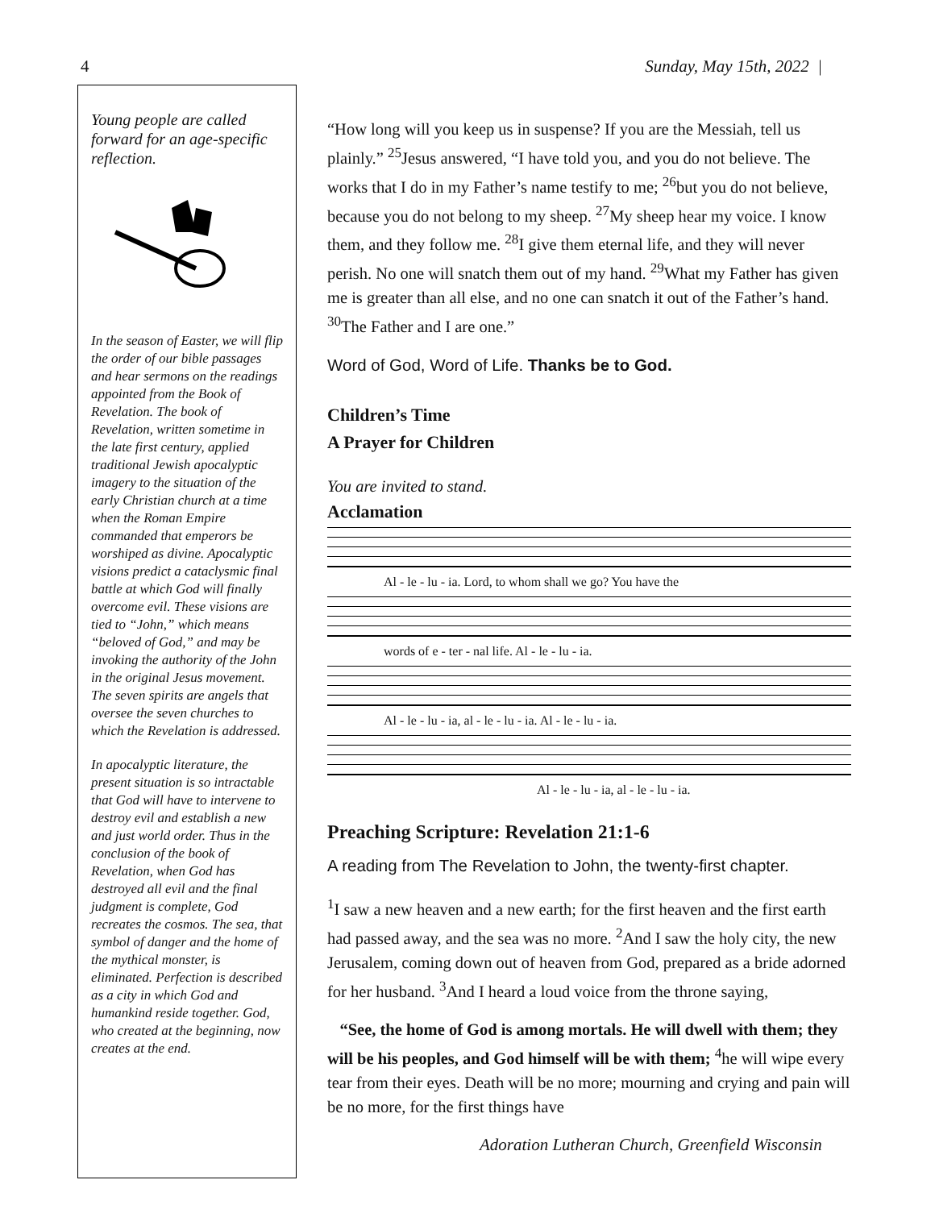4 Sunday, May 15th, 2022 |
Young people are called forward for an age-specific reflection.
In the season of Easter, we will flip the order of our bible passages and hear sermons on the readings appointed from the Book of Revelation. The book of Revelation, written sometime in the late first century, applied traditional Jewish apocalyptic imagery to the situation of the early Christian church at a time when the Roman Empire commanded that emperors be worshiped as divine. Apocalyptic visions predict a cataclysmic final battle at which God will finally overcome evil. These visions are tied to “John,” which means “beloved of God,” and may be invoking the authority of the John in the original Jesus movement. The seven spirits are angels that oversee the seven churches to which the Revelation is addressed.
In apocalyptic literature, the present situation is so intractable that God will have to intervene to destroy evil and establish a new and just world order. Thus in the conclusion of the book of Revelation, when God has destroyed all evil and the final judgment is complete, God recreates the cosmos. The sea, that symbol of danger and the home of the mythical monster, is eliminated. Perfection is described as a city in which God and humankind reside together. God, who created at the beginning, now creates at the end.
“How long will you keep us in suspense? If you are the Messiah, tell us plainly.” <sup>25</sup>Jesus answered, “I have told you, and you do not believe. The works that I do in my Father’s name testify to me; <sup>26</sup>but you do not believe, because you do not belong to my sheep. <sup>27</sup>My sheep hear my voice. I know them, and they follow me. <sup>28</sup>I give them eternal life, and they will never perish. No one will snatch them out of my hand. <sup>29</sup>What my Father has given me is greater than all else, and no one can snatch it out of the Father’s hand. <sup>30</sup>The Father and I are one.”
Word of God, Word of Life. Thanks be to God.
Children’s Time
A Prayer for Children
You are invited to stand.
Acclamation
Al - le - lu - ia. Lord, to whom shall we go? You have the
words of e - ter - nal life. Al - le - lu - ia.
Al - le - lu - ia, al - le - lu - ia. Al - le - lu - ia.
Al - le - lu - ia, al - le - lu - ia.
Preaching Scripture: Revelation 21:1-6
A reading from The Revelation to John, the twenty-first chapter.
<sup>1</sup> I saw a new heaven and a new earth; for the first heaven and the first earth had passed away, and the sea was no more. <sup>2</sup>And I saw the holy city, the new Jerusalem, coming down out of heaven from God, prepared as a bride adorned for her husband. <sup>3</sup>And I heard a loud voice from the throne saying,
“See, the home of God is among mortals. He will dwell with them; they will be his peoples, and God himself will be with them; <sup>4</sup>he will wipe every tear from their eyes. Death will be no more; mourning and crying and pain will be no more, for the first things have
Adoration Lutheran Church, Greenfield Wisconsin